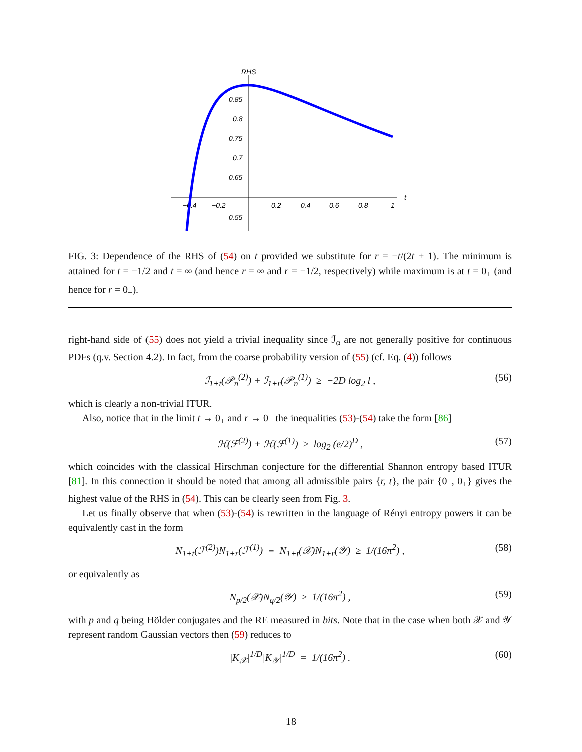RHS
0.85
0.8
0.75
0.7
0.65
0.55
−0.4
−0.2
0.2
0.4
0.6
0.8
1
t
FIG. 3: Dependence of the RHS of (54) on t provided we substitute for r = −t/(2t + 1). The minimum is attained for t = −1/2 and t = ∞ (and hence r = ∞ and r = −1/2, respectively) while maximum is at t = 0<sub>+</sub> (and hence for r = 0<sub>−</sub>).
right-hand side of (55) does not yield a trivial inequality since ℐ<sub>α</sub> are not generally positive for continuous PDFs (q.v. Section 4.2). In fact, from the coarse probability version of (55) (cf. Eq. (4)) follows
ℐ<sub>1+t</sub>(𝒫<sub>n</sub><sup>(2)</sup>) + ℐ<sub>1+r</sub>(𝒫<sub>n</sub><sup>(1)</sup>) ≥ −2D log<sub>2</sub> l , (56)
which is clearly a non-trivial ITUR.
Also, notice that in the limit t → 0<sub>+</sub> and r → 0<sub>−</sub> the inequalities (53)-(54) take the form [86]
ℋ(ℱ<sup>(2)</sup>) + ℋ(ℱ<sup>(1)</sup>) ≥ log<sub>2</sub> (e/2)<sup>D</sup> , (57)
which coincides with the classical Hirschman conjecture for the differential Shannon entropy based ITUR [81]. In this connection it should be noted that among all admissible pairs {r, t}, the pair {0<sub>−</sub>, 0<sub>+</sub>} gives the highest value of the RHS in (54). This can be clearly seen from Fig. 3.
Let us finally observe that when (53)-(54) is rewritten in the language of Rényi entropy powers it can be equivalently cast in the form
N<sub>1+t</sub>(ℱ<sup>(2)</sup>)N<sub>1+r</sub>(ℱ<sup>(1)</sup>) ≡ N<sub>1+t</sub>(𝒳)N<sub>1+r</sub>(𝒴) ≥ 1/(16π<sup>2</sup>) , (58)
or equivalently as
N<sub>p/2</sub>(𝒳)N<sub>q/2</sub>(𝒴) ≥ 1/(16π<sup>2</sup>) , (59)
with p and q being Hölder conjugates and the RE measured in bits. Note that in the case when both 𝒳 and 𝒴 represent random Gaussian vectors then (59) reduces to
|K<sub>𝒳</sub>|<sup>1/D</sup>|K<sub>𝒴</sub>|<sup>1/D</sup> = 1/(16π<sup>2</sup>) . (60)
18